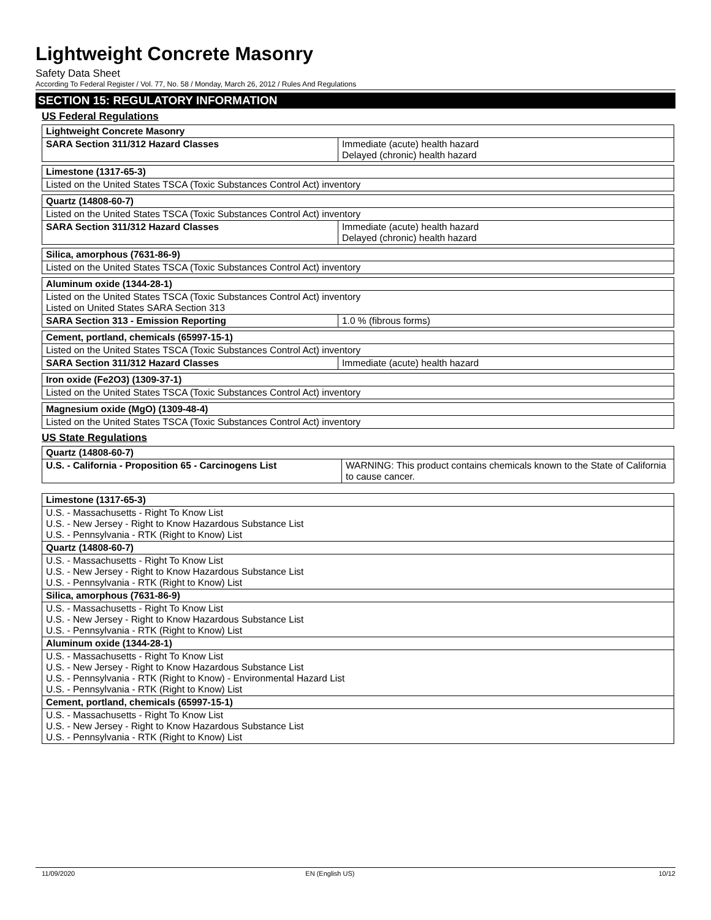Lightweight Concrete Masonry
Safety Data Sheet
According To Federal Register / Vol. 77, No. 58 / Monday, March 26, 2012 / Rules And Regulations
SECTION 15: REGULATORY INFORMATION
US Federal Regulations
| Lightweight Concrete Masonry | |
| SARA Section 311/312 Hazard Classes | Immediate (acute) health hazard Delayed (chronic) health hazard |
| Limestone (1317-65-3) |
| Listed on the United States TSCA (Toxic Substances Control Act) inventory |
| Quartz (14808-60-7) | |
| Listed on the United States TSCA (Toxic Substances Control Act) inventory | |
| SARA Section 311/312 Hazard Classes | Immediate (acute) health hazard Delayed (chronic) health hazard |
| Silica, amorphous (7631-86-9) |
| Listed on the United States TSCA (Toxic Substances Control Act) inventory |
| Aluminum oxide (1344-28-1) | |
| Listed on the United States TSCA (Toxic Substances Control Act) inventory Listed on United States SARA Section 313 | |
| SARA Section 313 - Emission Reporting | 1.0 % (fibrous forms) |
| Cement, portland, chemicals (65997-15-1) | |
| Listed on the United States TSCA (Toxic Substances Control Act) inventory | |
| SARA Section 311/312 Hazard Classes | Immediate (acute) health hazard |
| Iron oxide (Fe2O3) (1309-37-1) |
| Listed on the United States TSCA (Toxic Substances Control Act) inventory |
| Magnesium oxide (MgO) (1309-48-4) |
| Listed on the United States TSCA (Toxic Substances Control Act) inventory |
US State Regulations
| Quartz (14808-60-7) | |
| U.S. - California - Proposition 65 - Carcinogens List | WARNING: This product contains chemicals known to the State of California to cause cancer. |
| Limestone (1317-65-3) |
| U.S. - Massachusetts - Right To Know List U.S. - New Jersey - Right to Know Hazardous Substance List U.S. - Pennsylvania - RTK (Right to Know) List |
| Quartz (14808-60-7) |
| U.S. - Massachusetts - Right To Know List U.S. - New Jersey - Right to Know Hazardous Substance List U.S. - Pennsylvania - RTK (Right to Know) List |
| Silica, amorphous (7631-86-9) |
| U.S. - Massachusetts - Right To Know List U.S. - New Jersey - Right to Know Hazardous Substance List U.S. - Pennsylvania - RTK (Right to Know) List |
| Aluminum oxide (1344-28-1) |
| U.S. - Massachusetts - Right To Know List U.S. - New Jersey - Right to Know Hazardous Substance List U.S. - Pennsylvania - RTK (Right to Know) - Environmental Hazard List U.S. - Pennsylvania - RTK (Right to Know) List |
| Cement, portland, chemicals (65997-15-1) |
| U.S. - Massachusetts - Right To Know List U.S. - New Jersey - Right to Know Hazardous Substance List U.S. - Pennsylvania - RTK (Right to Know) List |
11/09/2020 EN (English US) 10/12